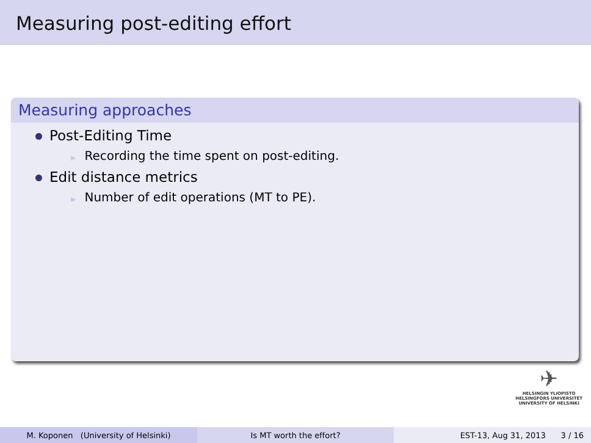Measuring post-editing effort
Measuring approaches
Post-Editing Time
▶ Recording the time spent on post-editing.
Edit distance metrics
▶ Number of edit operations (MT to PE).
✈
HELSINGIN YLIOPISTO
HELSINGFORS UNIVERSITET
UNIVERSITY OF HELSINKI
M. Koponen (University of Helsinki) Is MT worth the effort? EST-13, Aug 31, 2013 3 / 16